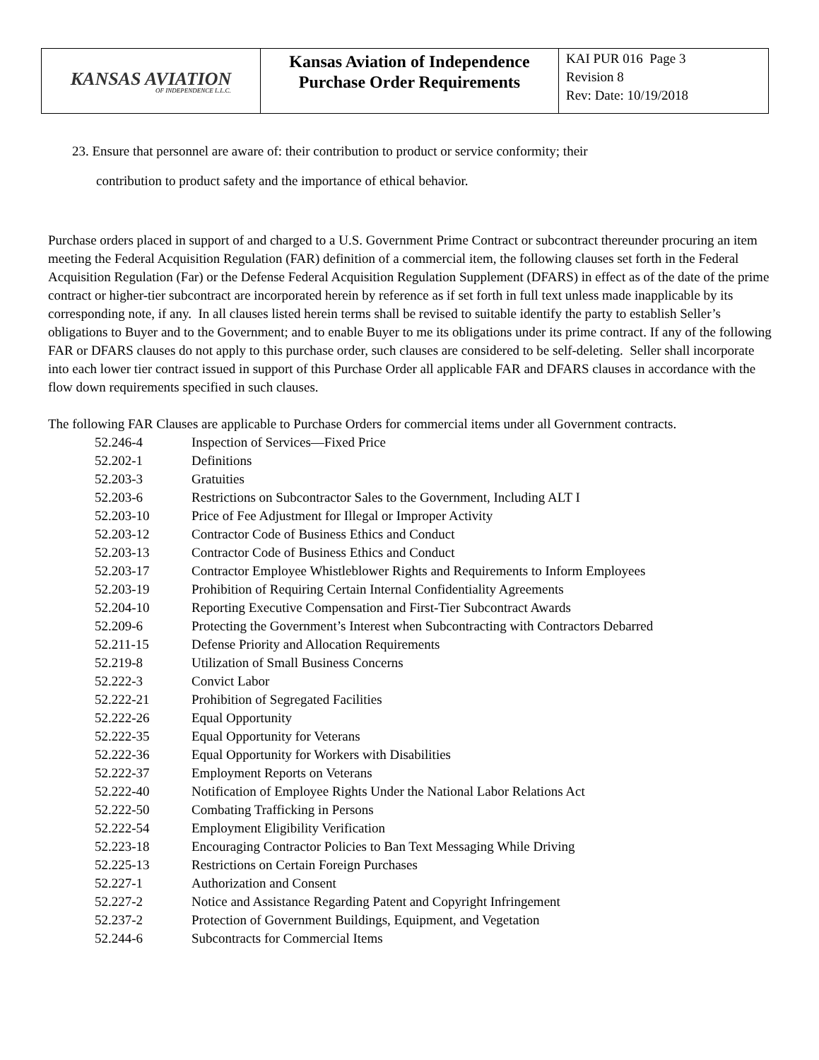| KANSAS AVIATION OF INDEPENDENCE L.L.C. | Kansas Aviation of Independence Purchase Order Requirements | KAI PUR 016 Page 3 Revision 8 Rev: Date: 10/19/2018 |
23. Ensure that personnel are aware of: their contribution to product or service conformity; their
contribution to product safety and the importance of ethical behavior.
Purchase orders placed in support of and charged to a U.S. Government Prime Contract or subcontract thereunder procuring an item meeting the Federal Acquisition Regulation (FAR) definition of a commercial item, the following clauses set forth in the Federal Acquisition Regulation (Far) or the Defense Federal Acquisition Regulation Supplement (DFARS) in effect as of the date of the prime contract or higher-tier subcontract are incorporated herein by reference as if set forth in full text unless made inapplicable by its corresponding note, if any. In all clauses listed herein terms shall be revised to suitable identify the party to establish Seller’s obligations to Buyer and to the Government; and to enable Buyer to me its obligations under its prime contract. If any of the following FAR or DFARS clauses do not apply to this purchase order, such clauses are considered to be self-deleting. Seller shall incorporate into each lower tier contract issued in support of this Purchase Order all applicable FAR and DFARS clauses in accordance with the flow down requirements specified in such clauses.
The following FAR Clauses are applicable to Purchase Orders for commercial items under all Government contracts.
| 52.246-4 | Inspection of Services—Fixed Price |
| 52.202-1 | Definitions |
| 52.203-3 | Gratuities |
| 52.203-6 | Restrictions on Subcontractor Sales to the Government, Including ALT I |
| 52.203-10 | Price of Fee Adjustment for Illegal or Improper Activity |
| 52.203-12 | Contractor Code of Business Ethics and Conduct |
| 52.203-13 | Contractor Code of Business Ethics and Conduct |
| 52.203-17 | Contractor Employee Whistleblower Rights and Requirements to Inform Employees |
| 52.203-19 | Prohibition of Requiring Certain Internal Confidentiality Agreements |
| 52.204-10 | Reporting Executive Compensation and First-Tier Subcontract Awards |
| 52.209-6 | Protecting the Government’s Interest when Subcontracting with Contractors Debarred |
| 52.211-15 | Defense Priority and Allocation Requirements |
| 52.219-8 | Utilization of Small Business Concerns |
| 52.222-3 | Convict Labor |
| 52.222-21 | Prohibition of Segregated Facilities |
| 52.222-26 | Equal Opportunity |
| 52.222-35 | Equal Opportunity for Veterans |
| 52.222-36 | Equal Opportunity for Workers with Disabilities |
| 52.222-37 | Employment Reports on Veterans |
| 52.222-40 | Notification of Employee Rights Under the National Labor Relations Act |
| 52.222-50 | Combating Trafficking in Persons |
| 52.222-54 | Employment Eligibility Verification |
| 52.223-18 | Encouraging Contractor Policies to Ban Text Messaging While Driving |
| 52.225-13 | Restrictions on Certain Foreign Purchases |
| 52.227-1 | Authorization and Consent |
| 52.227-2 | Notice and Assistance Regarding Patent and Copyright Infringement |
| 52.237-2 | Protection of Government Buildings, Equipment, and Vegetation |
| 52.244-6 | Subcontracts for Commercial Items |